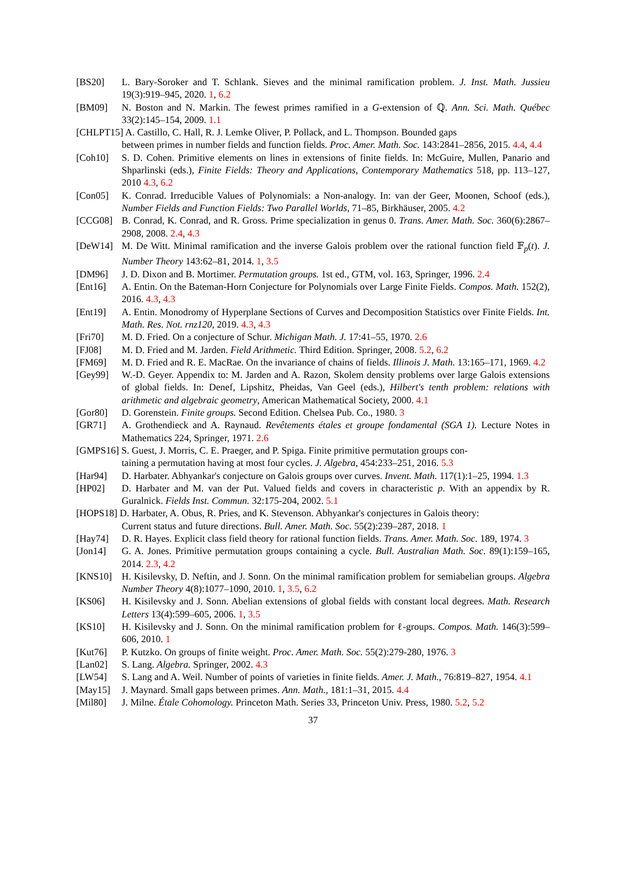[BS20] L. Bary-Soroker and T. Schlank. Sieves and the minimal ramification problem. J. Inst. Math. Jussieu 19(3):919–945, 2020. 1, 6.2
[BM09] N. Boston and N. Markin. The fewest primes ramified in a G-extension of ℚ. Ann. Sci. Math. Québec 33(2):145–154, 2009. 1.1
[CHLPT15] A. Castillo, C. Hall, R. J. Lemke Oliver, P. Pollack, and L. Thompson. Bounded gaps
between primes in number fields and function fields. Proc. Amer. Math. Soc. 143:2841–2856, 2015. 4.4, 4.4
[Coh10] S. D. Cohen. Primitive elements on lines in extensions of finite fields. In: McGuire, Mullen, Panario and Shparlinski (eds.), Finite Fields: Theory and Applications, Contemporary Mathematics 518, pp. 113–127, 2010 4.3, 6.2
[Con05] K. Conrad. Irreducible Values of Polynomials: a Non-analogy. In: van der Geer, Moonen, Schoof (eds.), Number Fields and Function Fields: Two Parallel Worlds, 71–85, Birkhäuser, 2005. 4.2
[CCG08] B. Conrad, K. Conrad, and R. Gross. Prime specialization in genus 0. Trans. Amer. Math. Soc. 360(6):2867–2908, 2008. 2.4, 4.3
[DeW14] M. De Witt. Minimal ramification and the inverse Galois problem over the rational function field 𝔽<sub>p</sub>(t). J. Number Theory 143:62–81, 2014. 1, 3.5
[DM96] J. D. Dixon and B. Mortimer. Permutation groups. 1st ed., GTM, vol. 163, Springer, 1996. 2.4
[Ent16] A. Entin. On the Bateman-Horn Conjecture for Polynomials over Large Finite Fields. Compos. Math. 152(2), 2016. 4.3, 4.3
[Ent19] A. Entin. Monodromy of Hyperplane Sections of Curves and Decomposition Statistics over Finite Fields. Int. Math. Res. Not. rnz120, 2019. 4.3, 4.3
[Fri70] M. D. Fried. On a conjecture of Schur. Michigan Math. J. 17:41–55, 1970. 2.6
[FJ08] M. D. Fried and M. Jarden. Field Arithmetic. Third Edition. Springer, 2008. 5.2, 6.2
[FM69] M. D. Fried and R. E. MacRae. On the invariance of chains of fields. Illinois J. Math. 13:165–171, 1969. 4.2
[Gey99] W.-D. Geyer. Appendix to: M. Jarden and A. Razon, Skolem density problems over large Galois extensions of global fields. In: Denef, Lipshitz, Pheidas, Van Geel (eds.), Hilbert's tenth problem: relations with arithmetic and algebraic geometry, American Mathematical Society, 2000. 4.1
[Gor80] D. Gorenstein. Finite groups. Second Edition. Chelsea Pub. Co., 1980. 3
[GR71] A. Grothendieck and A. Raynaud. Revêtements étales et groupe fondamental (SGA 1). Lecture Notes in Mathematics 224, Springer, 1971. 2.6
[GMPS16] S. Guest, J. Morris, C. E. Praeger, and P. Spiga. Finite primitive permutation groups con-
taining a permutation having at most four cycles. J. Algebra, 454:233–251, 2016. 5.3
[Har94] D. Harbater. Abhyankar's conjecture on Galois groups over curves. Invent. Math. 117(1):1–25, 1994. 1.3
[HP02] D. Harbater and M. van der Put. Valued fields and covers in characteristic p. With an appendix by R. Guralnick. Fields Inst. Commun. 32:175-204, 2002. 5.1
[HOPS18] D. Harbater, A. Obus, R. Pries, and K. Stevenson. Abhyankar's conjectures in Galois theory:
Current status and future directions. Bull. Amer. Math. Soc. 55(2):239–287, 2018. 1
[Hay74] D. R. Hayes. Explicit class field theory for rational function fields. Trans. Amer. Math. Soc. 189, 1974. 3
[Jon14] G. A. Jones. Primitive permutation groups containing a cycle. Bull. Australian Math. Soc. 89(1):159–165, 2014. 2.3, 4.2
[KNS10] H. Kisilevsky, D. Neftin, and J. Sonn. On the minimal ramification problem for semiabelian groups. Algebra Number Theory 4(8):1077–1090, 2010. 1, 3.5, 6.2
[KS06] H. Kisilevsky and J. Sonn. Abelian extensions of global fields with constant local degrees. Math. Research Letters 13(4):599–605, 2006. 1, 3.5
[KS10] H. Kisilevsky and J. Sonn. On the minimal ramification problem for ℓ-groups. Compos. Math. 146(3):599–606, 2010. 1
[Kut76] P. Kutzko. On groups of finite weight. Proc. Amer. Math. Soc. 55(2):279-280, 1976. 3
[Lan02] S. Lang. Algebra. Springer, 2002. 4.3
[LW54] S. Lang and A. Weil. Number of points of varieties in finite fields. Amer. J. Math., 76:819–827, 1954. 4.1
[May15] J. Maynard. Small gaps between primes. Ann. Math., 181:1–31, 2015. 4.4
[Mil80] J. Milne. Étale Cohomology. Princeton Math. Series 33, Princeton Univ. Press, 1980. 5.2, 5.2
37